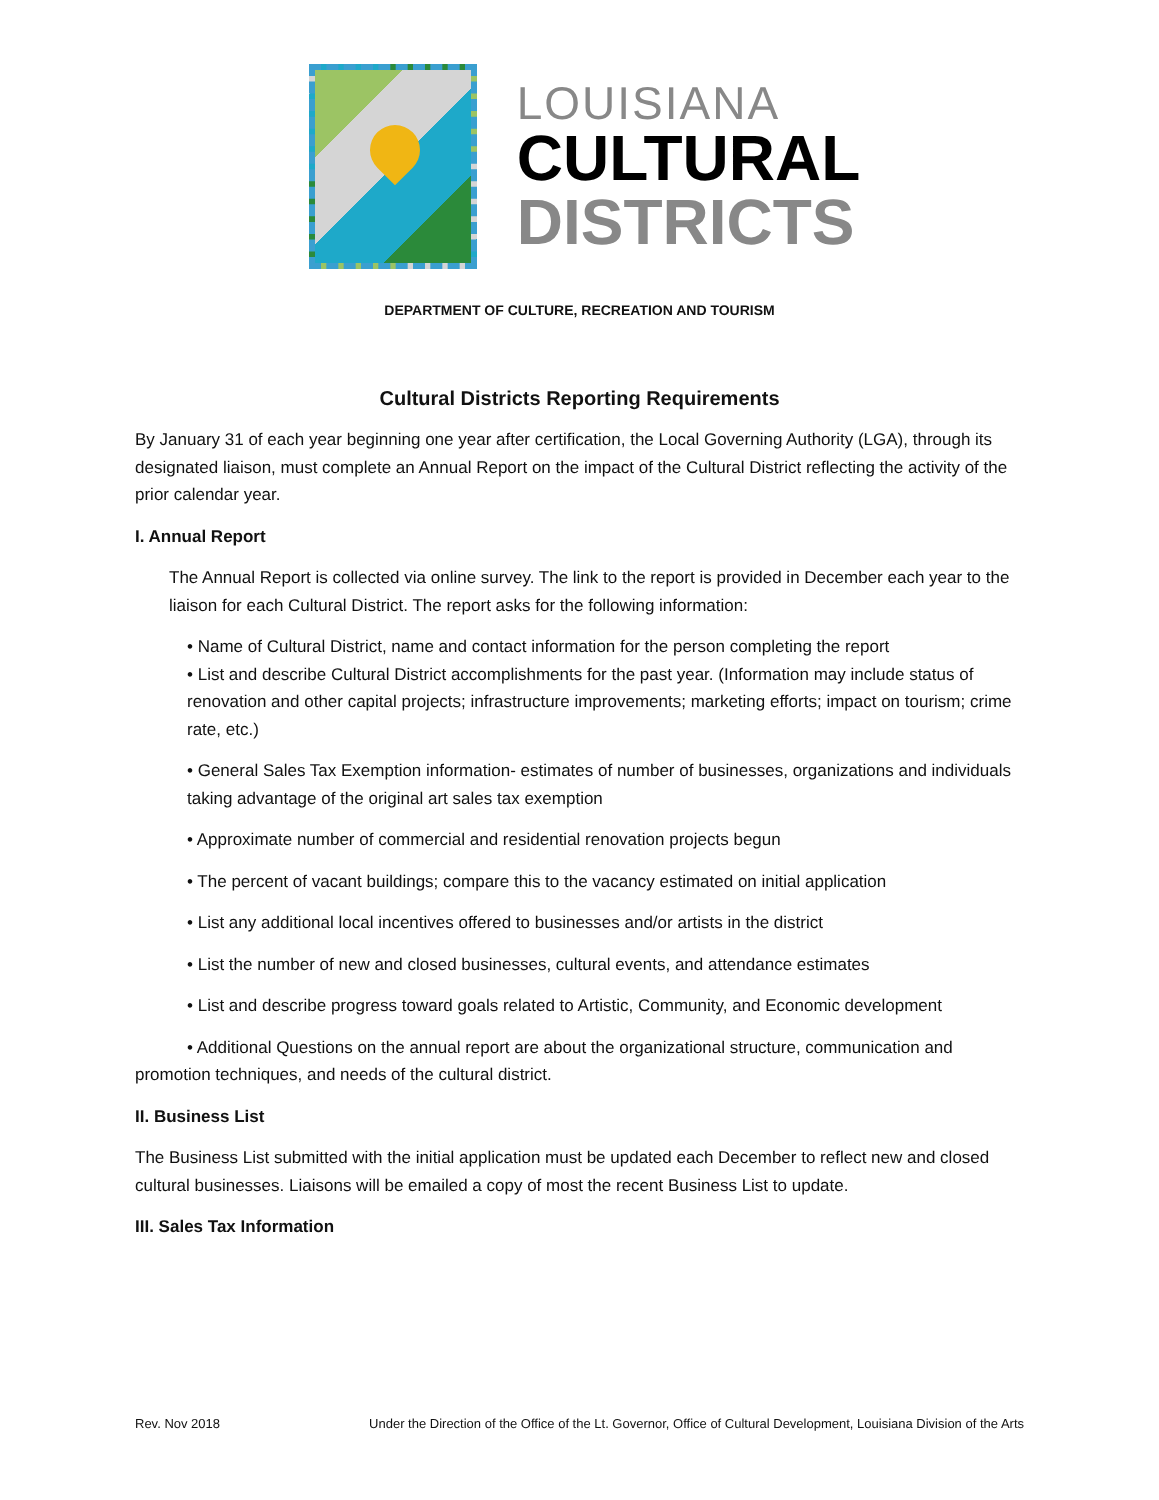LOUISIANA
CULTURAL
DISTRICTS
DEPARTMENT OF CULTURE, RECREATION AND TOURISM
Cultural Districts Reporting Requirements
By January 31 of each year beginning one year after certification, the Local Governing Authority (LGA), through its designated liaison, must complete an Annual Report on the impact of the Cultural District reflecting the activity of the prior calendar year.
I. Annual Report
The Annual Report is collected via online survey. The link to the report is provided in December each year to the liaison for each Cultural District. The report asks for the following information:
• Name of Cultural District, name and contact information for the person completing the report
• List and describe Cultural District accomplishments for the past year. (Information may include status of renovation and other capital projects; infrastructure improvements; marketing efforts; impact on tourism; crime rate, etc.)
• General Sales Tax Exemption information- estimates of number of businesses, organizations and individuals taking advantage of the original art sales tax exemption
• Approximate number of commercial and residential renovation projects begun
• The percent of vacant buildings; compare this to the vacancy estimated on initial application
• List any additional local incentives offered to businesses and/or artists in the district
• List the number of new and closed businesses, cultural events, and attendance estimates
• List and describe progress toward goals related to Artistic, Community, and Economic development
• Additional Questions on the annual report are about the organizational structure, communication and promotion techniques, and needs of the cultural district.
II. Business List
The Business List submitted with the initial application must be updated each December to reflect new and closed cultural businesses. Liaisons will be emailed a copy of most the recent Business List to update.
III. Sales Tax Information
Rev. Nov 2018 Under the Direction of the Office of the Lt. Governor, Office of Cultural Development, Louisiana Division of the Arts